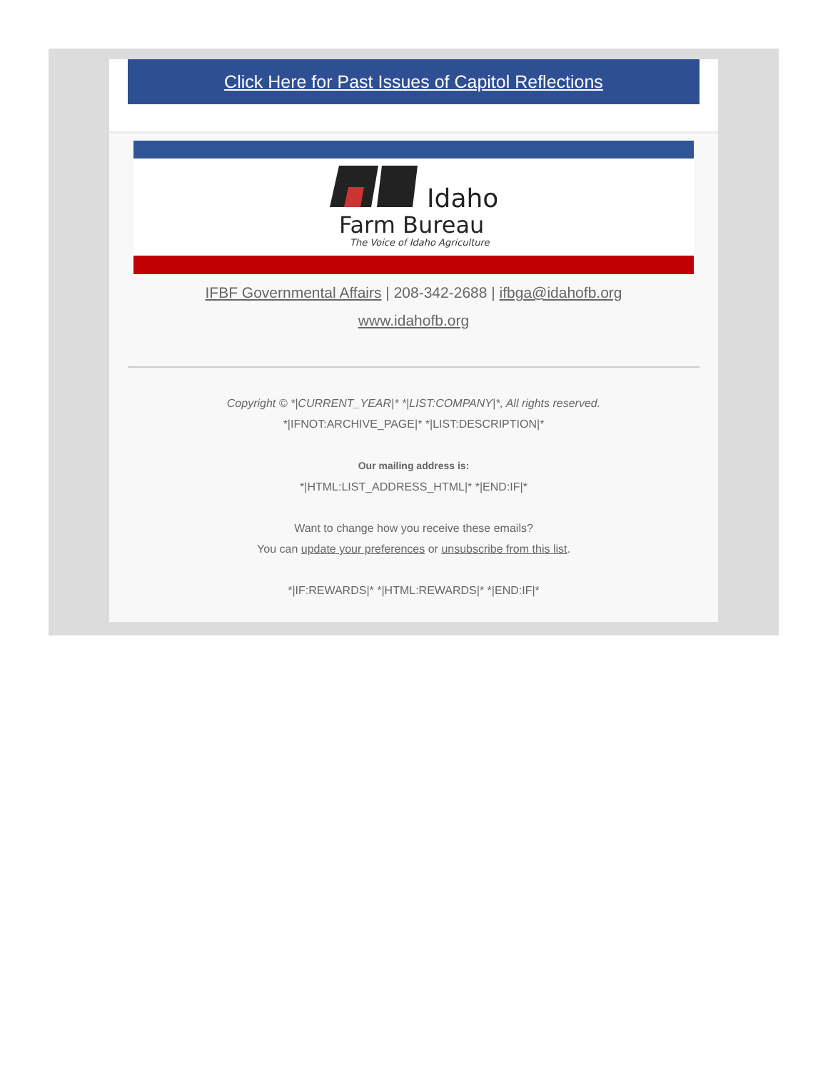Click Here for Past Issues of Capitol Reflections
Idaho
Farm Bureau
The Voice of Idaho Agriculture
IFBF Governmental Affairs | 208-342-2688 | ifbga@idahofb.org
www.idahofb.org
Copyright © *|CURRENT_YEAR|* *|LIST:COMPANY|*, All rights reserved.
*|IFNOT:ARCHIVE_PAGE|* *|LIST:DESCRIPTION|*
Our mailing address is:
*|HTML:LIST_ADDRESS_HTML|* *|END:IF|*
Want to change how you receive these emails?
You can update your preferences or unsubscribe from this list.
*|IF:REWARDS|* *|HTML:REWARDS|* *|END:IF|*